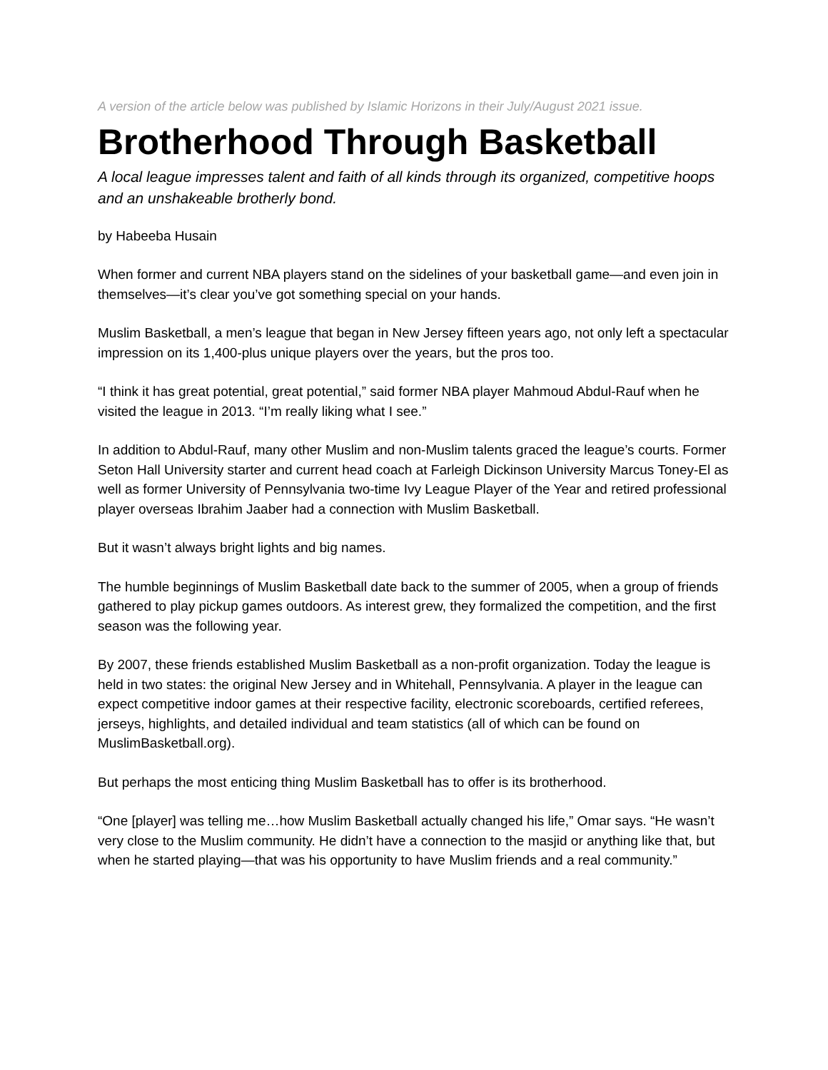A version of the article below was published by Islamic Horizons in their July/August 2021 issue.
Brotherhood Through Basketball
A local league impresses talent and faith of all kinds through its organized, competitive hoops and an unshakeable brotherly bond.
by Habeeba Husain
When former and current NBA players stand on the sidelines of your basketball game—and even join in themselves—it’s clear you’ve got something special on your hands.
Muslim Basketball, a men’s league that began in New Jersey fifteen years ago, not only left a spectacular impression on its 1,400-plus unique players over the years, but the pros too.
“I think it has great potential, great potential,” said former NBA player Mahmoud Abdul-Rauf when he visited the league in 2013. “I’m really liking what I see.”
In addition to Abdul-Rauf, many other Muslim and non-Muslim talents graced the league’s courts. Former Seton Hall University starter and current head coach at Farleigh Dickinson University Marcus Toney-El as well as former University of Pennsylvania two-time Ivy League Player of the Year and retired professional player overseas Ibrahim Jaaber had a connection with Muslim Basketball.
But it wasn’t always bright lights and big names.
The humble beginnings of Muslim Basketball date back to the summer of 2005, when a group of friends gathered to play pickup games outdoors. As interest grew, they formalized the competition, and the first season was the following year.
By 2007, these friends established Muslim Basketball as a non-profit organization. Today the league is held in two states: the original New Jersey and in Whitehall, Pennsylvania. A player in the league can expect competitive indoor games at their respective facility, electronic scoreboards, certified referees, jerseys, highlights, and detailed individual and team statistics (all of which can be found on MuslimBasketball.org).
But perhaps the most enticing thing Muslim Basketball has to offer is its brotherhood.
“One [player] was telling me…how Muslim Basketball actually changed his life,” Omar says. “He wasn’t very close to the Muslim community. He didn’t have a connection to the masjid or anything like that, but when he started playing—that was his opportunity to have Muslim friends and a real community.”